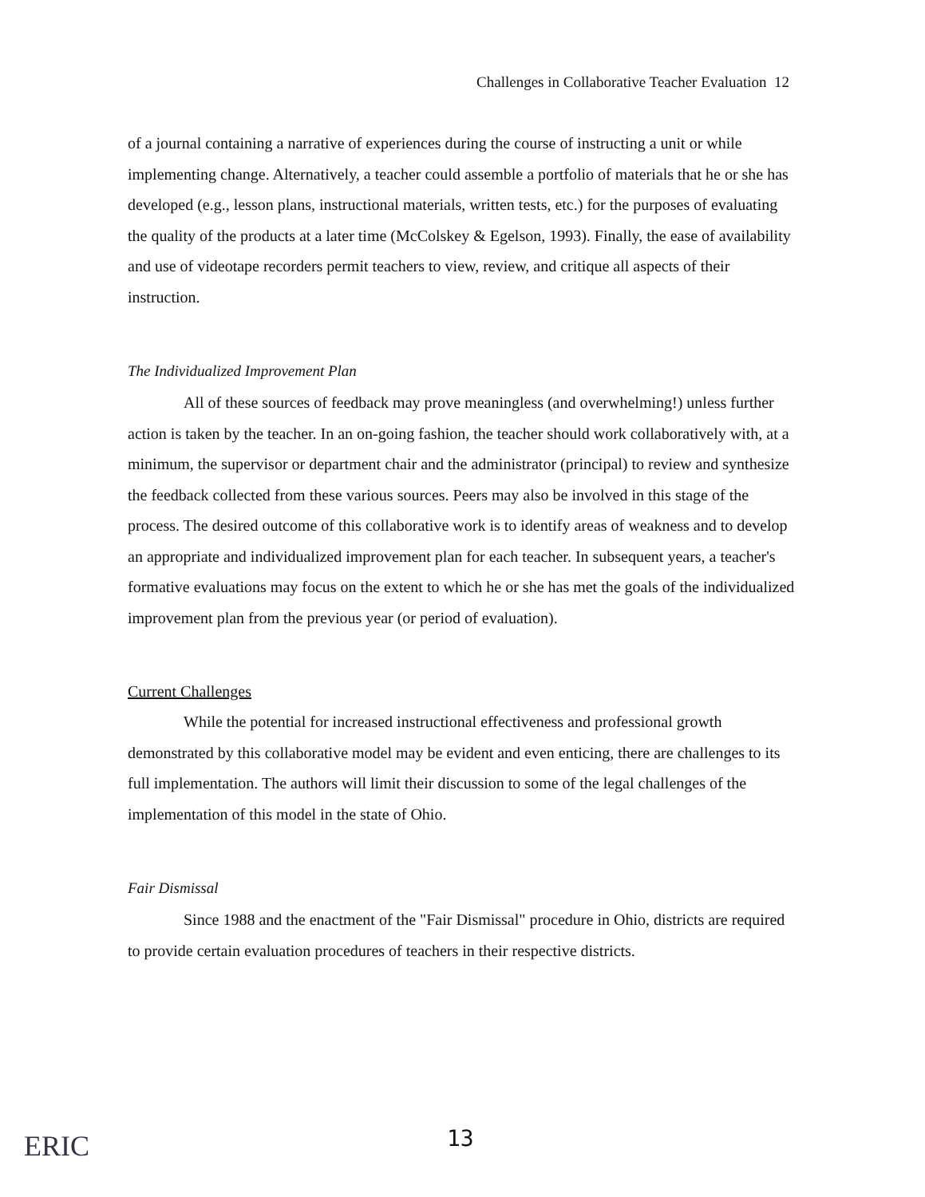Challenges in Collaborative Teacher Evaluation 12
of a journal containing a narrative of experiences during the course of instructing a unit or while implementing change. Alternatively, a teacher could assemble a portfolio of materials that he or she has developed (e.g., lesson plans, instructional materials, written tests, etc.) for the purposes of evaluating the quality of the products at a later time (McColskey & Egelson, 1993). Finally, the ease of availability and use of videotape recorders permit teachers to view, review, and critique all aspects of their instruction.
The Individualized Improvement Plan
All of these sources of feedback may prove meaningless (and overwhelming!) unless further action is taken by the teacher. In an on-going fashion, the teacher should work collaboratively with, at a minimum, the supervisor or department chair and the administrator (principal) to review and synthesize the feedback collected from these various sources. Peers may also be involved in this stage of the process. The desired outcome of this collaborative work is to identify areas of weakness and to develop an appropriate and individualized improvement plan for each teacher. In subsequent years, a teacher's formative evaluations may focus on the extent to which he or she has met the goals of the individualized improvement plan from the previous year (or period of evaluation).
Current Challenges
While the potential for increased instructional effectiveness and professional growth demonstrated by this collaborative model may be evident and even enticing, there are challenges to its full implementation. The authors will limit their discussion to some of the legal challenges of the implementation of this model in the state of Ohio.
Fair Dismissal
Since 1988 and the enactment of the "Fair Dismissal" procedure in Ohio, districts are required to provide certain evaluation procedures of teachers in their respective districts.
ERIC
13